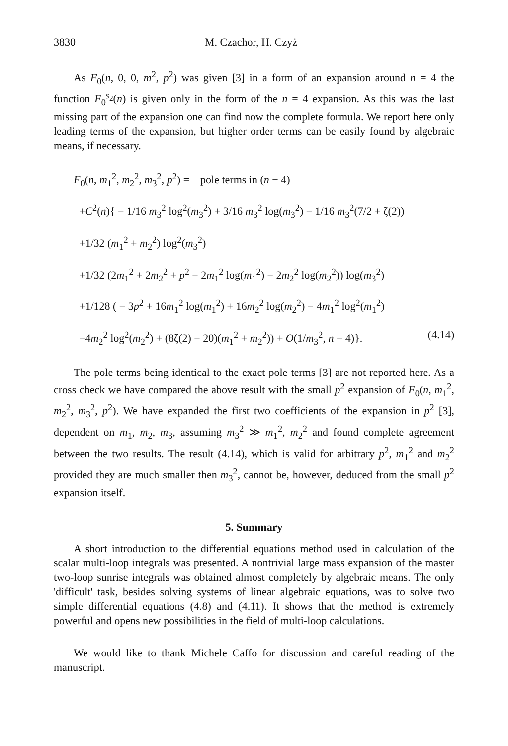3830 M. Czachor, H. Czyż
As F<sub>0</sub>(n, 0, 0, m<sup>2</sup>, p<sup>2</sup>) was given [3] in a form of an expansion around n = 4 the function F<sub>0</sub><sup>s<sub>2</sub></sup>(n) is given only in the form of the n = 4 expansion. As this was the last missing part of the expansion one can find now the complete formula. We report here only leading terms of the expansion, but higher order terms can be easily found by algebraic means, if necessary.
F<sub>0</sub>(n, m<sub>1</sub><sup>2</sup>, m<sub>2</sub><sup>2</sup>, m<sub>3</sub><sup>2</sup>, p<sup>2</sup>) = pole terms in (n − 4)
+C<sup>2</sup>(n){ − 1/16 m<sub>3</sub><sup>2</sup> log<sup>2</sup>(m<sub>3</sub><sup>2</sup>) + 3/16 m<sub>3</sub><sup>2</sup> log(m<sub>3</sub><sup>2</sup>) − 1/16 m<sub>3</sub><sup>2</sup>(7/2 + ζ(2))
+1/32 (m<sub>1</sub><sup>2</sup> + m<sub>2</sub><sup>2</sup>) log<sup>2</sup>(m<sub>3</sub><sup>2</sup>)
+1/32 (2m<sub>1</sub><sup>2</sup> + 2m<sub>2</sub><sup>2</sup> + p<sup>2</sup> − 2m<sub>1</sub><sup>2</sup> log(m<sub>1</sub><sup>2</sup>) − 2m<sub>2</sub><sup>2</sup> log(m<sub>2</sub><sup>2</sup>)) log(m<sub>3</sub><sup>2</sup>)
+1/128 ( − 3p<sup>2</sup> + 16m<sub>1</sub><sup>2</sup> log(m<sub>1</sub><sup>2</sup>) + 16m<sub>2</sub><sup>2</sup> log(m<sub>2</sub><sup>2</sup>) − 4m<sub>1</sub><sup>2</sup> log<sup>2</sup>(m<sub>1</sub><sup>2</sup>)
−4m<sub>2</sub><sup>2</sup> log<sup>2</sup>(m<sub>2</sub><sup>2</sup>) + (8ζ(2) − 20)(m<sub>1</sub><sup>2</sup> + m<sub>2</sub><sup>2</sup>)) + O(1/m<sub>3</sub><sup>2</sup>, n − 4)}. (4.14)
The pole terms being identical to the exact pole terms [3] are not reported here. As a cross check we have compared the above result with the small p<sup>2</sup> expansion of F<sub>0</sub>(n, m<sub>1</sub><sup>2</sup>, m<sub>2</sub><sup>2</sup>, m<sub>3</sub><sup>2</sup>, p<sup>2</sup>). We have expanded the first two coefficients of the expansion in p<sup>2</sup> [3], dependent on m<sub>1</sub>, m<sub>2</sub>, m<sub>3</sub>, assuming m<sub>3</sub><sup>2</sup> ≫ m<sub>1</sub><sup>2</sup>, m<sub>2</sub><sup>2</sup> and found complete agreement between the two results. The result (4.14), which is valid for arbitrary p<sup>2</sup>, m<sub>1</sub><sup>2</sup> and m<sub>2</sub><sup>2</sup> provided they are much smaller then m<sub>3</sub><sup>2</sup>, cannot be, however, deduced from the small p<sup>2</sup> expansion itself.
5. Summary
A short introduction to the differential equations method used in calculation of the scalar multi-loop integrals was presented. A nontrivial large mass expansion of the master two-loop sunrise integrals was obtained almost completely by algebraic means. The only 'difficult' task, besides solving systems of linear algebraic equations, was to solve two simple differential equations (4.8) and (4.11). It shows that the method is extremely powerful and opens new possibilities in the field of multi-loop calculations.
We would like to thank Michele Caffo for discussion and careful reading of the manuscript.